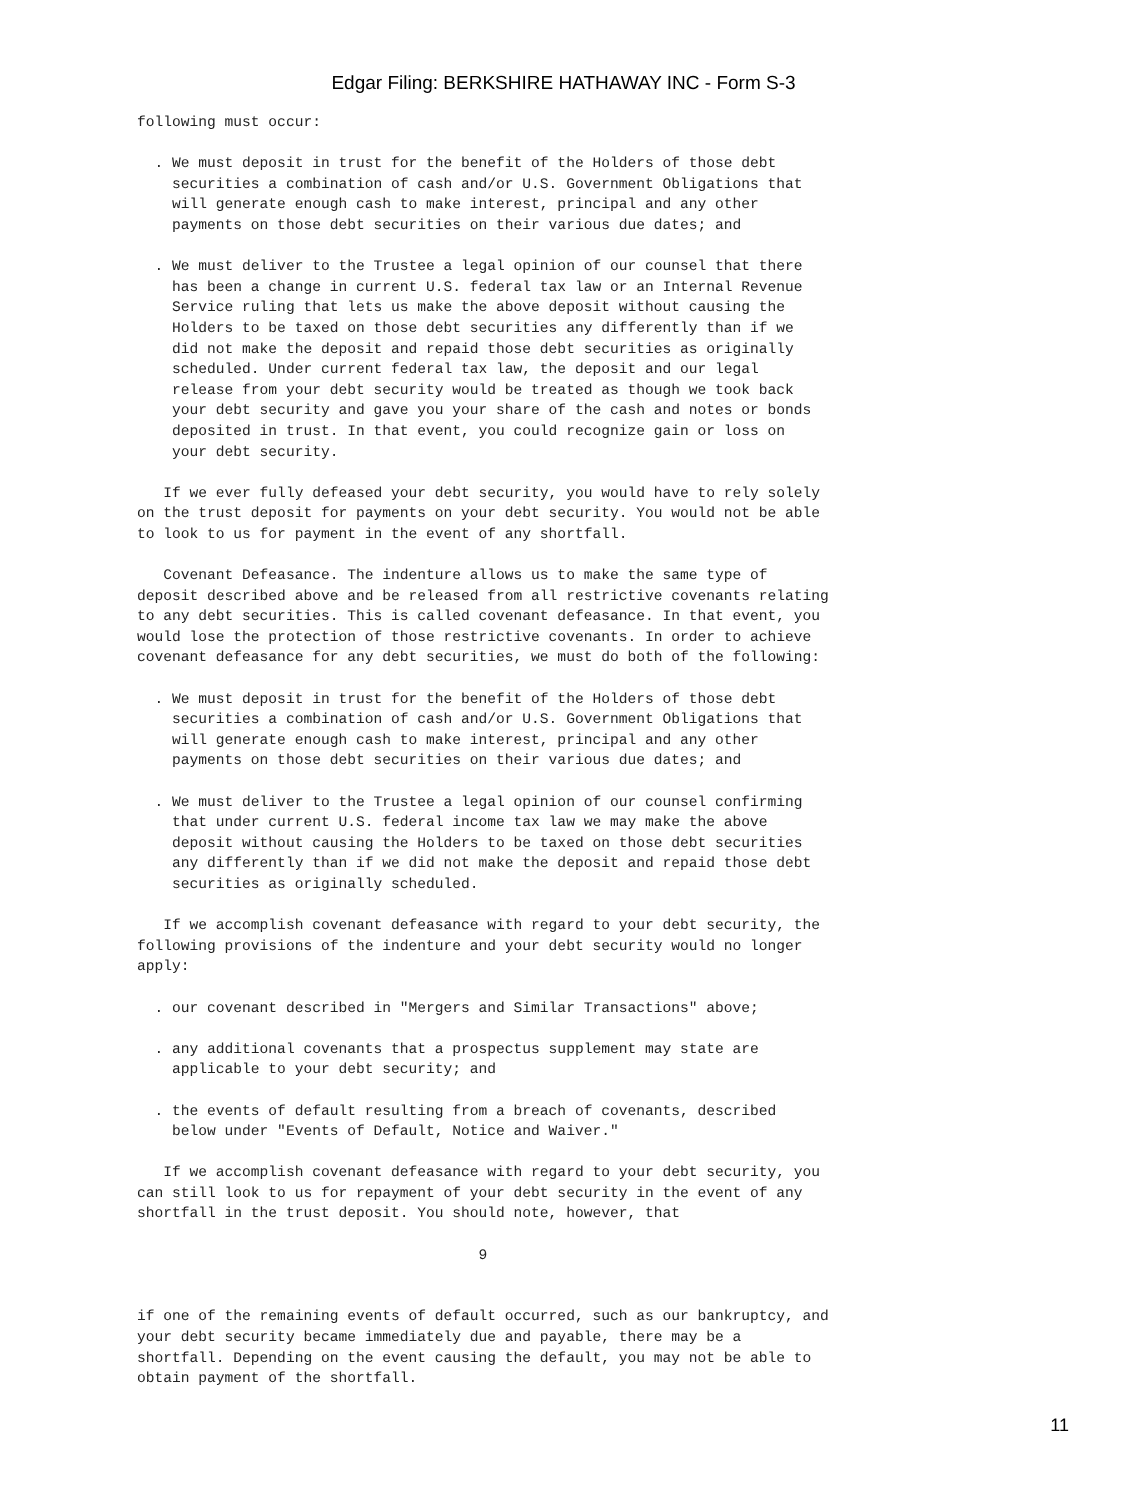Edgar Filing: BERKSHIRE HATHAWAY INC - Form S-3
following must occur:

  . We must deposit in trust for the benefit of the Holders of those debt
    securities a combination of cash and/or U.S. Government Obligations that
    will generate enough cash to make interest, principal and any other
    payments on those debt securities on their various due dates; and

  . We must deliver to the Trustee a legal opinion of our counsel that there
    has been a change in current U.S. federal tax law or an Internal Revenue
    Service ruling that lets us make the above deposit without causing the
    Holders to be taxed on those debt securities any differently than if we
    did not make the deposit and repaid those debt securities as originally
    scheduled. Under current federal tax law, the deposit and our legal
    release from your debt security would be treated as though we took back
    your debt security and gave you your share of the cash and notes or bonds
    deposited in trust. In that event, you could recognize gain or loss on
    your debt security.

   If we ever fully defeased your debt security, you would have to rely solely
on the trust deposit for payments on your debt security. You would not be able
to look to us for payment in the event of any shortfall.

   Covenant Defeasance. The indenture allows us to make the same type of
deposit described above and be released from all restrictive covenants relating
to any debt securities. This is called covenant defeasance. In that event, you
would lose the protection of those restrictive covenants. In order to achieve
covenant defeasance for any debt securities, we must do both of the following:

  . We must deposit in trust for the benefit of the Holders of those debt
    securities a combination of cash and/or U.S. Government Obligations that
    will generate enough cash to make interest, principal and any other
    payments on those debt securities on their various due dates; and

  . We must deliver to the Trustee a legal opinion of our counsel confirming
    that under current U.S. federal income tax law we may make the above
    deposit without causing the Holders to be taxed on those debt securities
    any differently than if we did not make the deposit and repaid those debt
    securities as originally scheduled.

   If we accomplish covenant defeasance with regard to your debt security, the
following provisions of the indenture and your debt security would no longer
apply:

  . our covenant described in "Mergers and Similar Transactions" above;

  . any additional covenants that a prospectus supplement may state are
    applicable to your debt security; and

  . the events of default resulting from a breach of covenants, described
    below under "Events of Default, Notice and Waiver."

   If we accomplish covenant defeasance with regard to your debt security, you
can still look to us for repayment of your debt security in the event of any
shortfall in the trust deposit. You should note, however, that

                                       9


if one of the remaining events of default occurred, such as our bankruptcy, and
your debt security became immediately due and payable, there may be a
shortfall. Depending on the event causing the default, you may not be able to
obtain payment of the shortfall.
11